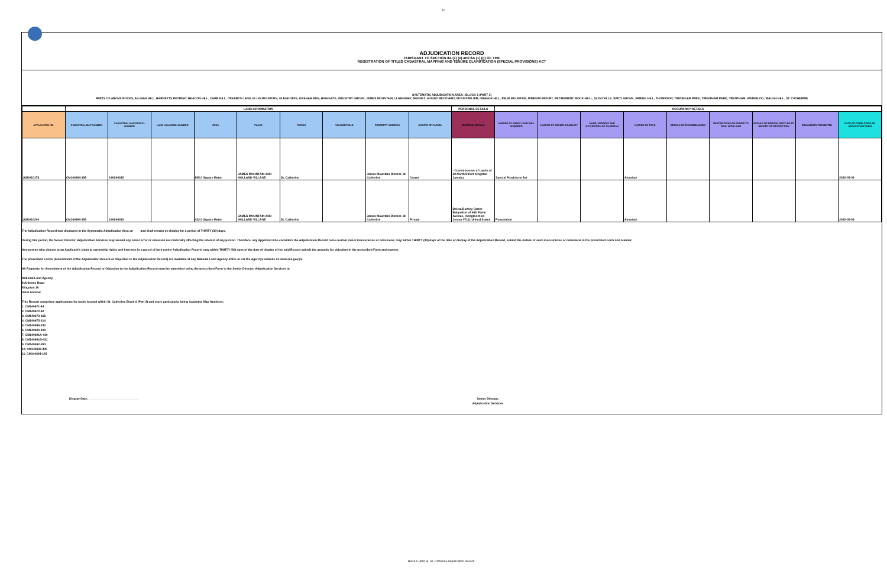10
ADJUDICATION RECORD
PURSUANT TO SECTION 8A (1) (e) and 8A (1) (g) OF THE
REGISTRATION OF TITLES CADASTRAL MAPPING AND TENURE CLARIFICATION (SPECIAL PROVISIONS) ACT
SYSTEMATIC ADJUDICATION AREA : BLOCK 6 (PART 3)
PARTS OF ABOVE ROCKS, ALLMAN HILL, BARNETTS RETREAT, BEACON HILL, CARR HILL, CREARYS LAND, ELLIS MOUNTAIN, GLENGOFFE, GRAHAM PEN, HIGHGATE, INDUSTRY GROVE, JAMES MOUNTAIN, LLANGIBBY, MENDEZ, MOUNT RECOVERY, MOUNTPELIER, ORANGE HILL, PALM MOUNTAIN, PIMENTO MOUNT, RETIREMENT, ROCK HALL, SLIGOVILLE, SPICY GROVE, SPRING HILL, THOMPSON, TREDEGAR PARK, TRENTHAM PARK, TRENTHAM, WATERLOO, WAUGH HILL, ST. CATHERINE
| | LAND INFORMATION | | | | | | | | | PERSONAL DETAILS | OCCUPANCY DETAILS | | | | | | | | |
| --- | --- | --- | --- | --- | --- | --- | --- | --- | --- | --- | --- | --- | --- | --- | --- | --- | --- | --- | --- |
| APPLICATION NO. | CADASTRAL MAP NUMBER | CADASTRAL MAP PARCEL NUMBER | LAND VALUATION NUMBER | AREA | PLACE | PARISH | VOLUME/FOLIO | PROPERTY ADDRESS | NATURE OF PARCEL | OWNER(S) DETAILS | NATURE BY WHICH LAND WAS ACQUIRED | NATURE OF OWNER DISABILITY | NAME, ADDRESS AND OCCUPATION OF GUARDIAN | NATURE OF TITLE | DETAILS OF ENCUMBRANCES | RESTRICTIONS ON POWER TO DEAL WITH LAND | DETAILS OF PERSON ENTITLED TO BENEFIT OF RESTRICTION | DOCUMENTS PRESENTED | DATE OF COMPLETION OF APPLICATION FORM |
| ASD010176 | CM140694-195 | 140694032 | | 895.0 Square Meter | JAMES MOUNTAIN AND HOLLAND VILLAGE | St. Catherine | | James Mountain District, St. Catherine | Crown | - Commissioner of Lands of 20 North Street Kingston Jamaica | Special Provisions Act | | | Absolute | | | | | 2022-05-02 |
| ASD010240 | CM140694-195 | 140694033 | | 423.0 Square Meter | JAMES MOUNTAIN AND HOLLAND VILLAGE | St. Catherine | | James Mountain District, St. Catherine | Private | Deleta Bowley Carter Babynitter of 46D Paine Avenue, Irvington New Jersey 07111 United States | Possession | | | Absolute | | | | | 2022-05-03 |
The Adjudication Record was displayed in the Systematic Adjudication Area on and shall remain on display for a period of THIRTY (30) days.
During this period, the Senior Director, Adjudication Services may amend any minor error or omission not materially affecting the interest of any person. Therefore, any Applicant who considers the Adjudication Record to be contain minor inaccuracies or omissions, may within THIRTY (30) days of the date of display of the Adjudication Record, submit the details of such inaccuracies or omissions in the prescribed Form and manner.
Any person who objects to an Applicant's claim to ownership rights and interests in a parcel of land on the Adjudication Record, may within THIRTY (30) days of the date of display of the said Record submit the grounds for objection in the prescribed Form and manner.
The prescribed Forms (Amendment of the Adjudication Record or Objection to the Adjudication Record) are available at any National Land Agency office or via the Agencys website at: www.nla.gov.jm
All Requests for Amendment of the Adjudication Record or Objection to the Adjudication Record must be submitted using the prescribed Form to the Senior Director, Adjudication Services at:
National Land Agency
8 Ardenne Road
Kingston 10
Saint Andrew
This Record comprises applications for lands located within St. Catherine Block 6 (Part 3) and more particularly, being Cadastral Map Numbers:
1. CM140671-44
2. CM140672-82
3. CM140673-168
4. CM140675-214
5. CM140689-333
6. CM140690-408
7. CM140691A-410
8. CM140691B-431
9. CM140692-390
10. CM140693-300
11. CM140694-195
Display Date: ______________________________ Senior Director,
Adjudication Services
Block 6 (Part 3), St. Catherine Adjudication Record